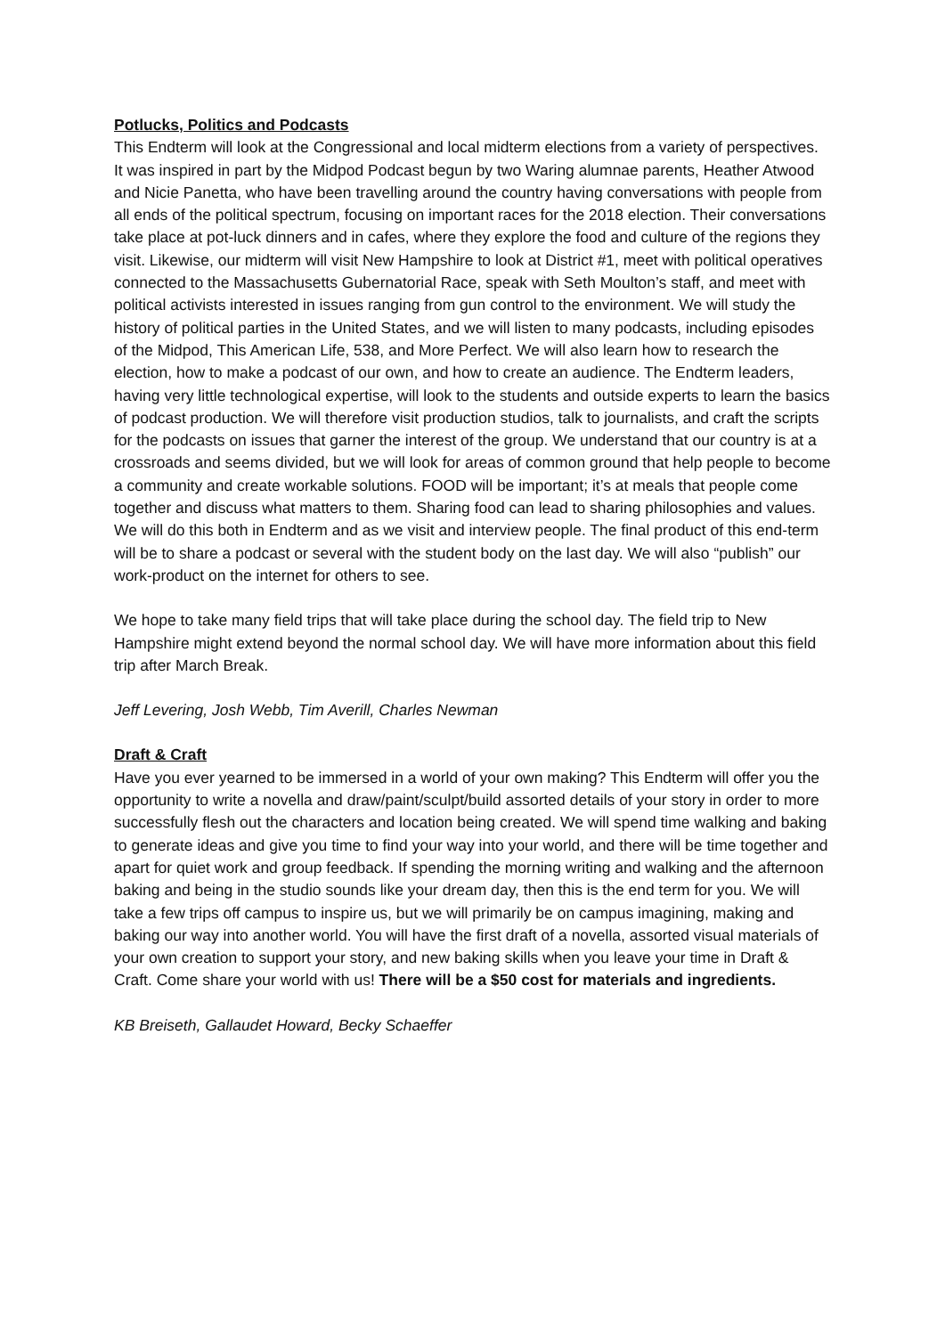Potlucks, Politics and Podcasts
This Endterm will look at the Congressional and local midterm elections from a variety of perspectives. It was inspired in part by the Midpod Podcast begun by two Waring alumnae parents, Heather Atwood and Nicie Panetta, who have been travelling around the country having conversations with people from all ends of the political spectrum, focusing on important races for the 2018 election. Their conversations take place at pot-luck dinners and in cafes, where they explore the food and culture of the regions they visit. Likewise, our midterm will visit New Hampshire to look at District #1, meet with political operatives connected to the Massachusetts Gubernatorial Race, speak with Seth Moulton’s staff, and meet with political activists interested in issues ranging from gun control to the environment. We will study the history of political parties in the United States, and we will listen to many podcasts, including episodes of the Midpod, This American Life, 538, and More Perfect. We will also learn how to research the election, how to make a podcast of our own, and how to create an audience. The Endterm leaders, having very little technological expertise, will look to the students and outside experts to learn the basics of podcast production. We will therefore visit production studios, talk to journalists, and craft the scripts for the podcasts on issues that garner the interest of the group. We understand that our country is at a crossroads and seems divided, but we will look for areas of common ground that help people to become a community and create workable solutions. FOOD will be important; it’s at meals that people come together and discuss what matters to them. Sharing food can lead to sharing philosophies and values. We will do this both in Endterm and as we visit and interview people. The final product of this end-term will be to share a podcast or several with the student body on the last day. We will also “publish” our work-product on the internet for others to see.
We hope to take many field trips that will take place during the school day. The field trip to New Hampshire might extend beyond the normal school day. We will have more information about this field trip after March Break.
Jeff Levering, Josh Webb, Tim Averill, Charles Newman
Draft & Craft
Have you ever yearned to be immersed in a world of your own making? This Endterm will offer you the opportunity to write a novella and draw/paint/sculpt/build assorted details of your story in order to more successfully flesh out the characters and location being created. We will spend time walking and baking to generate ideas and give you time to find your way into your world, and there will be time together and apart for quiet work and group feedback. If spending the morning writing and walking and the afternoon baking and being in the studio sounds like your dream day, then this is the end term for you. We will take a few trips off campus to inspire us, but we will primarily be on campus imagining, making and baking our way into another world. You will have the first draft of a novella, assorted visual materials of your own creation to support your story, and new baking skills when you leave your time in Draft & Craft. Come share your world with us! There will be a $50 cost for materials and ingredients.
KB Breiseth, Gallaudet Howard, Becky Schaeffer